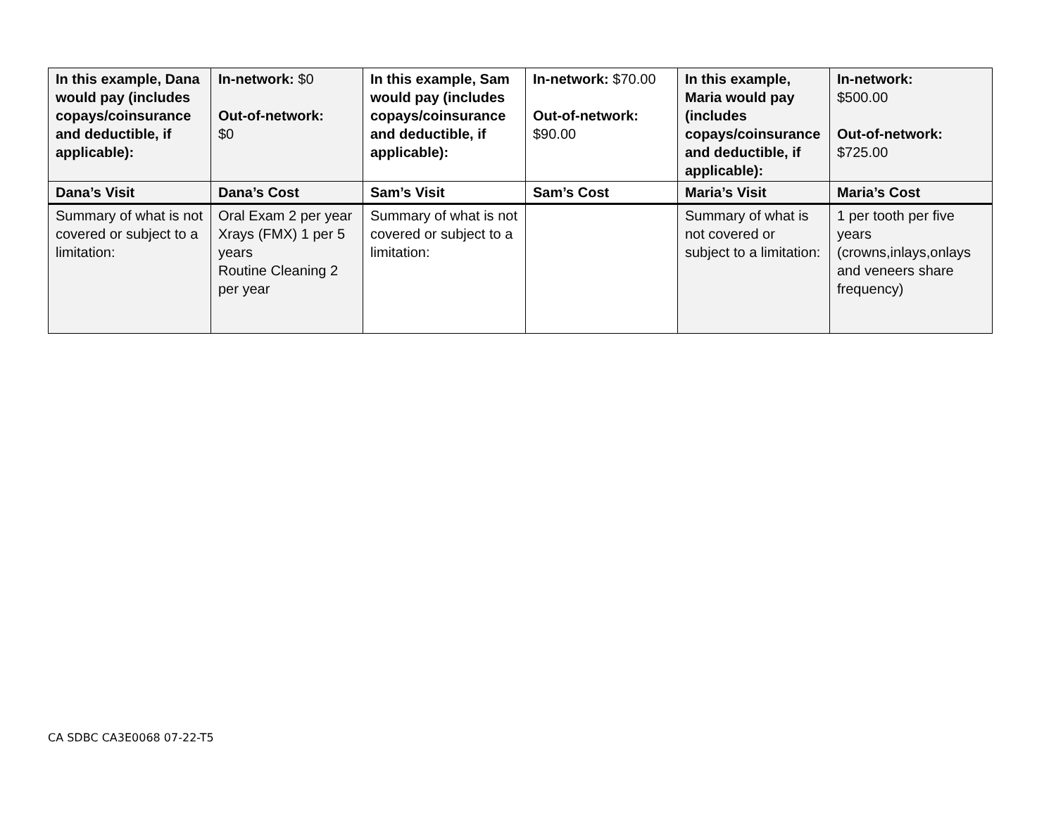| In this example, Dana would pay (includes copays/coinsurance and deductible, if applicable): | In-network: $0 Out-of-network: $0 | In this example, Sam would pay (includes copays/coinsurance and deductible, if applicable): | In-network: $70.00 Out-of-network: $90.00 | In this example, Maria would pay (includes copays/coinsurance and deductible, if applicable): | In-network: $500.00 Out-of-network: $725.00 |
| Dana’s Visit | Dana’s Cost | Sam’s Visit | Sam’s Cost | Maria’s Visit | Maria’s Cost |
| Summary of what is not covered or subject to a limitation: | Oral Exam 2 per year Xrays (FMX) 1 per 5 years Routine Cleaning 2 per year | Summary of what is not covered or subject to a limitation: | | Summary of what is not covered or subject to a limitation: | 1 per tooth per five years (crowns,inlays,onlays and veneers share frequency) |
CA SDBC CA3E0068 07-22-T5